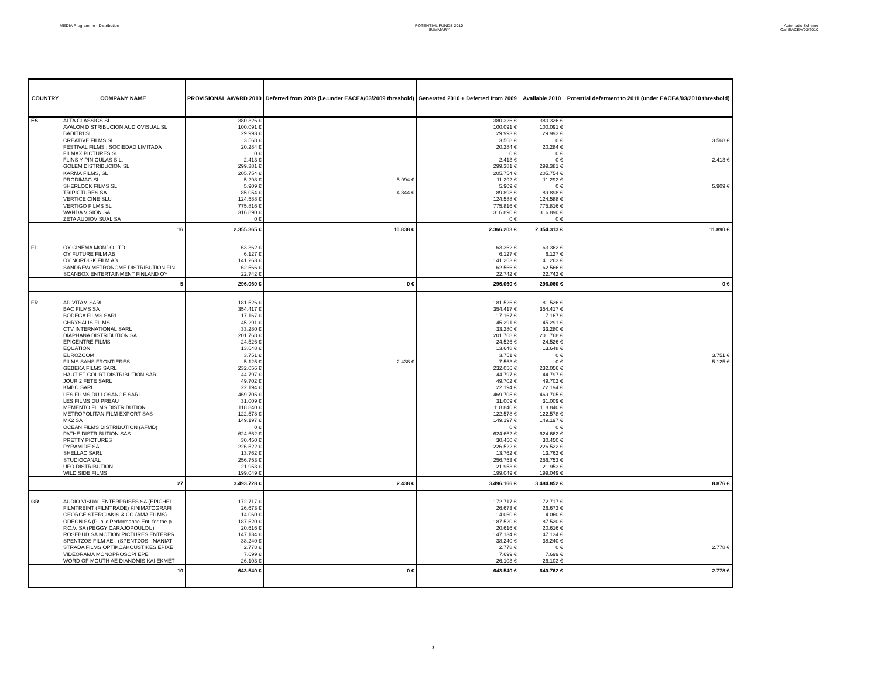MEDIA Programme - Distribution POTENTIAL FUNDS 2010
SUMMARY
Automatic Scheme
Call EACEA/03/2010
| COUNTRY | COMPANY NAME | PROVISIONAL AWARD 2010 | Deferred from 2009 (i.e.under EACEA/03/2009 threshold) | Generated 2010 + Deferred from 2009 | Available 2010 | Potential deferment to 2011 (under EACEA/03/2010 threshold) |
| --- | --- | --- | --- | --- | --- | --- |
| ES | ALTA CLASSICS SL | 380.326 € | | 380.326 € | 380.326 € | |
| | AVALON DISTRIBUCION AUDIOVISUAL SL | 100.091 € | | 100.091 € | 100.091 € | |
| | BADITRI SL | 29.993 € | | 29.993 € | 29.993 € | |
| | CREATIVE FILMS SL | 3.568 € | | 3.568 € | 0 € | 3.568 € |
| | FESTIVAL FILMS , SOCIEDAD LIMITADA | 20.284 € | | 20.284 € | 20.284 € | |
| | FILMAX PICTURES SL | 0 € | | 0 € | 0 € | |
| | FLINS Y PINICULAS S.L. | 2.413 € | | 2.413 € | 0 € | 2.413 € |
| | GOLEM DISTRIBUCION SL | 299.381 € | | 299.381 € | 299.381 € | |
| | KARMA FILMS, SL | 205.754 € | | 205.754 € | 205.754 € | |
| | PRODIMAG SL | 5.298 € | 5.994 € | 11.292 € | 11.292 € | |
| | SHERLOCK FILMS SL | 5.909 € | | 5.909 € | 0 € | 5.909 € |
| | TRIPICTURES SA | 85.054 € | 4.844 € | 89.898 € | 89.898 € | |
| | VERTICE CINE SLU | 124.588 € | | 124.588 € | 124.588 € | |
| | VERTIGO FILMS SL | 775.816 € | | 775.816 € | 775.816 € | |
| | WANDA VISION SA | 316.890 € | | 316.890 € | 316.890 € | |
| | ZETA AUDIOVISUAL SA | 0 € | | 0 € | 0 € | |
| | 16 | 2.355.365 € | 10.838 € | 2.366.203 € | 2.354.313 € | 11.890 € |
| FI | OY CINEMA MONDO LTD | 63.362 € | | 63.362 € | 63.362 € | |
| | OY FUTURE FILM AB | 6.127 € | | 6.127 € | 6.127 € | |
| | OY NORDISK FILM AB | 141.263 € | | 141.263 € | 141.263 € | |
| | SANDREW METRONOME DISTRIBUTION FIN | 62.566 € | | 62.566 € | 62.566 € | |
| | SCANBOX ENTERTAINMENT FINLAND OY | 22.742 € | | 22.742 € | 22.742 € | |
| | 5 | 296.060 € | 0 € | 296.060 € | 296.060 € | 0 € |
| FR | AD VITAM SARL | 181.526 € | | 181.526 € | 181.526 € | |
| | BAC FILMS SA | 354.417 € | | 354.417 € | 354.417 € | |
| | BODEGA FILMS SARL | 17.167 € | | 17.167 € | 17.167 € | |
| | CHRYSALIS FILMS | 45.291 € | | 45.291 € | 45.291 € | |
| | CTV INTERNATIONAL SARL | 33.280 € | | 33.280 € | 33.280 € | |
| | DIAPHANA DISTRIBUTION SA | 201.768 € | | 201.768 € | 201.768 € | |
| | EPICENTRE FILMS | 24.526 € | | 24.526 € | 24.526 € | |
| | EQUATION | 13.648 € | | 13.648 € | 13.648 € | |
| | EUROZOOM | 3.751 € | | 3.751 € | 0 € | 3.751 € |
| | FILMS SANS FRONTIERES | 5.125 € | 2.438 € | 7.563 € | 0 € | 5.125 € |
| | GEBEKA FILMS SARL | 232.056 € | | 232.056 € | 232.056 € | |
| | HAUT ET COURT DISTRIBUTION SARL | 44.797 € | | 44.797 € | 44.797 € | |
| | JOUR 2 FETE SARL | 49.702 € | | 49.702 € | 49.702 € | |
| | KMBO SARL | 22.194 € | | 22.194 € | 22.194 € | |
| | LES FILMS DU LOSANGE SARL | 469.705 € | | 469.705 € | 469.705 € | |
| | LES FILMS DU PREAU | 31.009 € | | 31.009 € | 31.009 € | |
| | MEMENTO FILMS DISTRIBUTION | 118.840 € | | 118.840 € | 118.840 € | |
| | METROPOLITAN FILM EXPORT SAS | 122.578 € | | 122.578 € | 122.578 € | |
| | MK2 SA | 149.197 € | | 149.197 € | 149.197 € | |
| | OCEAN FILMS DISTRIBUTION (AFMD) | 0 € | | 0 € | 0 € | |
| | PATHE DISTRIBUTION SAS | 624.662 € | | 624.662 € | 624.662 € | |
| | PRETTY PICTURES | 30.450 € | | 30.450 € | 30.450 € | |
| | PYRAMIDE SA | 226.522 € | | 226.522 € | 226.522 € | |
| | SHELLAC SARL | 13.762 € | | 13.762 € | 13.762 € | |
| | STUDIOCANAL | 256.753 € | | 256.753 € | 256.753 € | |
| | UFO DISTRIBUTION | 21.953 € | | 21.953 € | 21.953 € | |
| | WILD SIDE FILMS | 199.049 € | | 199.049 € | 199.049 € | |
| | 27 | 3.493.728 € | 2.438 € | 3.496.166 € | 3.484.852 € | 8.876 € |
| GR | AUDIO VISUAL ENTERPRISES SA (EPICHEI | 172.717 € | | 172.717 € | 172.717 € | |
| | FILMTREINT (FILMTRADE) KINIMATOGRAFI | 26.673 € | | 26.673 € | 26.673 € | |
| | GEORGE STERGIAKIS & CO (AMA FILMS) | 14.060 € | | 14.060 € | 14.060 € | |
| | ODEON SA (Public Performance Ent. for the p | 187.520 € | | 187.520 € | 187.520 € | |
| | P.C.V. SA (PEGGY CARAJOPOULOU) | 20.616 € | | 20.616 € | 20.616 € | |
| | ROSEBUD SA MOTION PICTURES ENTERPR | 147.134 € | | 147.134 € | 147.134 € | |
| | SPENTZOS FILM AE - (SPENTZOS - MANIAT | 38.240 € | | 38.240 € | 38.240 € | |
| | STRADA FILMS OPTIKOAKOUSTIKES EPIXE | 2.778 € | | 2.778 € | 0 € | 2.778 € |
| | VIDEORAMA MONOPROSOPI EPE | 7.699 € | | 7.699 € | 7.699 € | |
| | WORD OF MOUTH AE DIANOMIS KAI EKMET | 26.103 € | | 26.103 € | 26.103 € | |
| | 10 | 643.540 € | 0 € | 643.540 € | 640.762 € | 2.778 € |
3